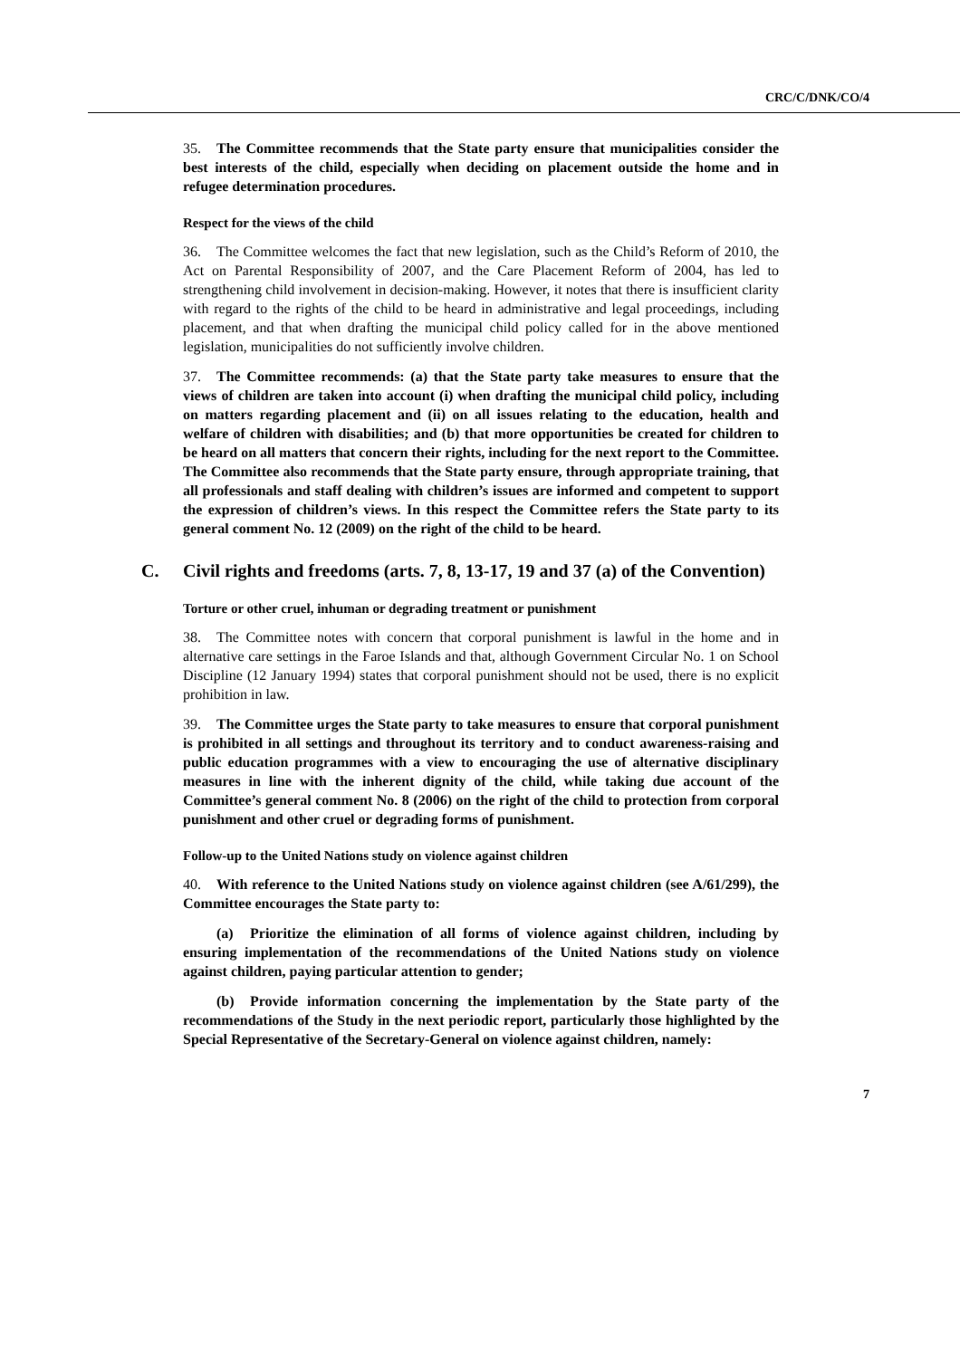CRC/C/DNK/CO/4
35. The Committee recommends that the State party ensure that municipalities consider the best interests of the child, especially when deciding on placement outside the home and in refugee determination procedures.
Respect for the views of the child
36. The Committee welcomes the fact that new legislation, such as the Child’s Reform of 2010, the Act on Parental Responsibility of 2007, and the Care Placement Reform of 2004, has led to strengthening child involvement in decision-making. However, it notes that there is insufficient clarity with regard to the rights of the child to be heard in administrative and legal proceedings, including placement, and that when drafting the municipal child policy called for in the above mentioned legislation, municipalities do not sufficiently involve children.
37. The Committee recommends: (a) that the State party take measures to ensure that the views of children are taken into account (i) when drafting the municipal child policy, including on matters regarding placement and (ii) on all issues relating to the education, health and welfare of children with disabilities; and (b) that more opportunities be created for children to be heard on all matters that concern their rights, including for the next report to the Committee. The Committee also recommends that the State party ensure, through appropriate training, that all professionals and staff dealing with children’s issues are informed and competent to support the expression of children’s views. In this respect the Committee refers the State party to its general comment No. 12 (2009) on the right of the child to be heard.
C. Civil rights and freedoms (arts. 7, 8, 13-17, 19 and 37 (a) of the Convention)
Torture or other cruel, inhuman or degrading treatment or punishment
38. The Committee notes with concern that corporal punishment is lawful in the home and in alternative care settings in the Faroe Islands and that, although Government Circular No. 1 on School Discipline (12 January 1994) states that corporal punishment should not be used, there is no explicit prohibition in law.
39. The Committee urges the State party to take measures to ensure that corporal punishment is prohibited in all settings and throughout its territory and to conduct awareness-raising and public education programmes with a view to encouraging the use of alternative disciplinary measures in line with the inherent dignity of the child, while taking due account of the Committee’s general comment No. 8 (2006) on the right of the child to protection from corporal punishment and other cruel or degrading forms of punishment.
Follow-up to the United Nations study on violence against children
40. With reference to the United Nations study on violence against children (see A/61/299), the Committee encourages the State party to:
(a) Prioritize the elimination of all forms of violence against children, including by ensuring implementation of the recommendations of the United Nations study on violence against children, paying particular attention to gender;
(b) Provide information concerning the implementation by the State party of the recommendations of the Study in the next periodic report, particularly those highlighted by the Special Representative of the Secretary-General on violence against children, namely:
7